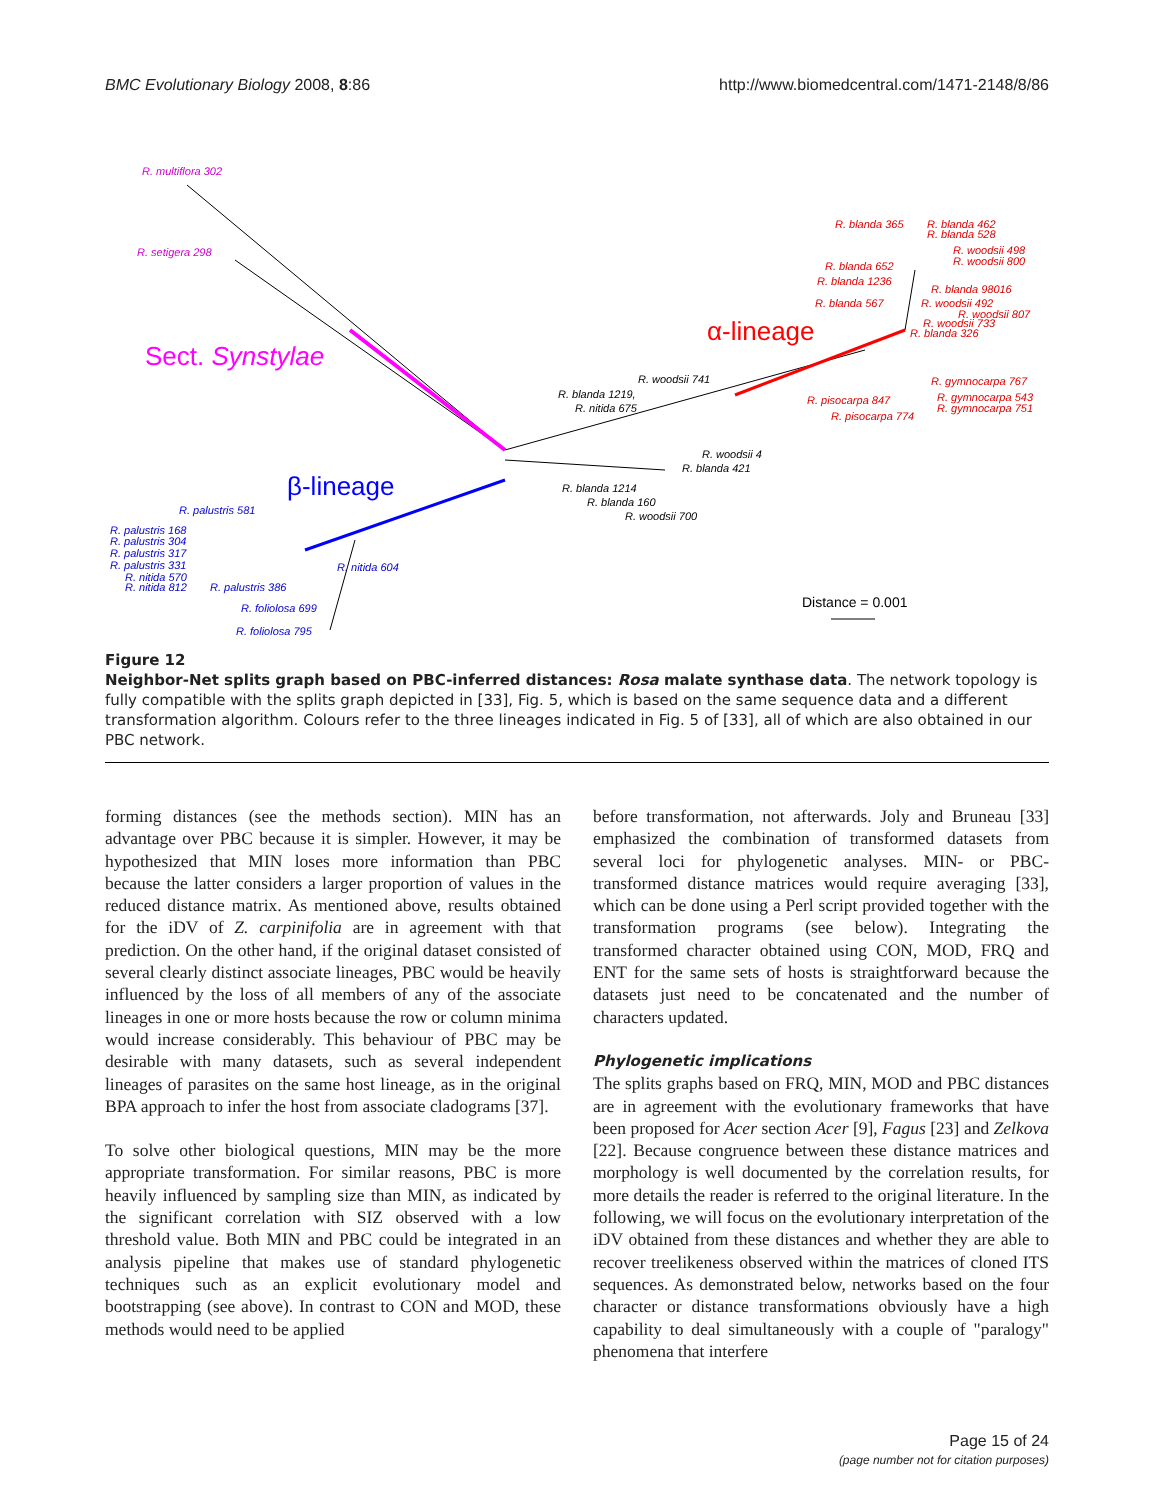BMC Evolutionary Biology 2008, 8:86 http://www.biomedcentral.com/1471-2148/8/86
R. multiflora 302
R. setigera 298
Sect. Synstylae
α-lineage
β-lineage
R. blanda 365
R. blanda 462
R. blanda 528
R. woodsii 498
R. woodsii 800
R. blanda 652
R. blanda 1236
R. blanda 98016
R. blanda 567
R. woodsii 492
R. woodsii 807
R. woodsii 733
R. blanda 326
R. gymnocarpa 767
R. gymnocarpa 543
R. gymnocarpa 751
R. pisocarpa 847
R. pisocarpa 774
R. woodsii 741
R. blanda 1219,
R. nitida 675
R. woodsii 4
R. blanda 421
R. blanda 1214
R. blanda 160
R. woodsii 700
R. palustris 581
R. palustris 168
R. palustris 304
R. palustris 317
R. palustris 331
R. nitida 570
R. nitida 812
R. nitida 604
R. palustris 386
R. foliolosa 699
R. foliolosa 795
Distance = 0.001
Figure 12
Neighbor-Net splits graph based on PBC-inferred distances: Rosa malate synthase data. The network topology is fully compatible with the splits graph depicted in [33], Fig. 5, which is based on the same sequence data and a different transformation algorithm. Colours refer to the three lineages indicated in Fig. 5 of [33], all of which are also obtained in our PBC network.
forming distances (see the methods section). MIN has an advantage over PBC because it is simpler. However, it may be hypothesized that MIN loses more information than PBC because the latter considers a larger proportion of values in the reduced distance matrix. As mentioned above, results obtained for the iDV of Z. carpinifolia are in agreement with that prediction. On the other hand, if the original dataset consisted of several clearly distinct associate lineages, PBC would be heavily influenced by the loss of all members of any of the associate lineages in one or more hosts because the row or column minima would increase considerably. This behaviour of PBC may be desirable with many datasets, such as several independent lineages of parasites on the same host lineage, as in the original BPA approach to infer the host from associate cladograms [37].
To solve other biological questions, MIN may be the more appropriate transformation. For similar reasons, PBC is more heavily influenced by sampling size than MIN, as indicated by the significant correlation with SIZ observed with a low threshold value. Both MIN and PBC could be integrated in an analysis pipeline that makes use of standard phylogenetic techniques such as an explicit evolutionary model and bootstrapping (see above). In contrast to CON and MOD, these methods would need to be applied
before transformation, not afterwards. Joly and Bruneau [33] emphasized the combination of transformed datasets from several loci for phylogenetic analyses. MIN- or PBC-transformed distance matrices would require averaging [33], which can be done using a Perl script provided together with the transformation programs (see below). Integrating the transformed character obtained using CON, MOD, FRQ and ENT for the same sets of hosts is straightforward because the datasets just need to be concatenated and the number of characters updated.
Phylogenetic implications
The splits graphs based on FRQ, MIN, MOD and PBC distances are in agreement with the evolutionary frameworks that have been proposed for Acer section Acer [9], Fagus [23] and Zelkova [22]. Because congruence between these distance matrices and morphology is well documented by the correlation results, for more details the reader is referred to the original literature. In the following, we will focus on the evolutionary interpretation of the iDV obtained from these distances and whether they are able to recover treelikeness observed within the matrices of cloned ITS sequences. As demonstrated below, networks based on the four character or distance transformations obviously have a high capability to deal simultaneously with a couple of "paralogy" phenomena that interfere
Page 15 of 24
(page number not for citation purposes)